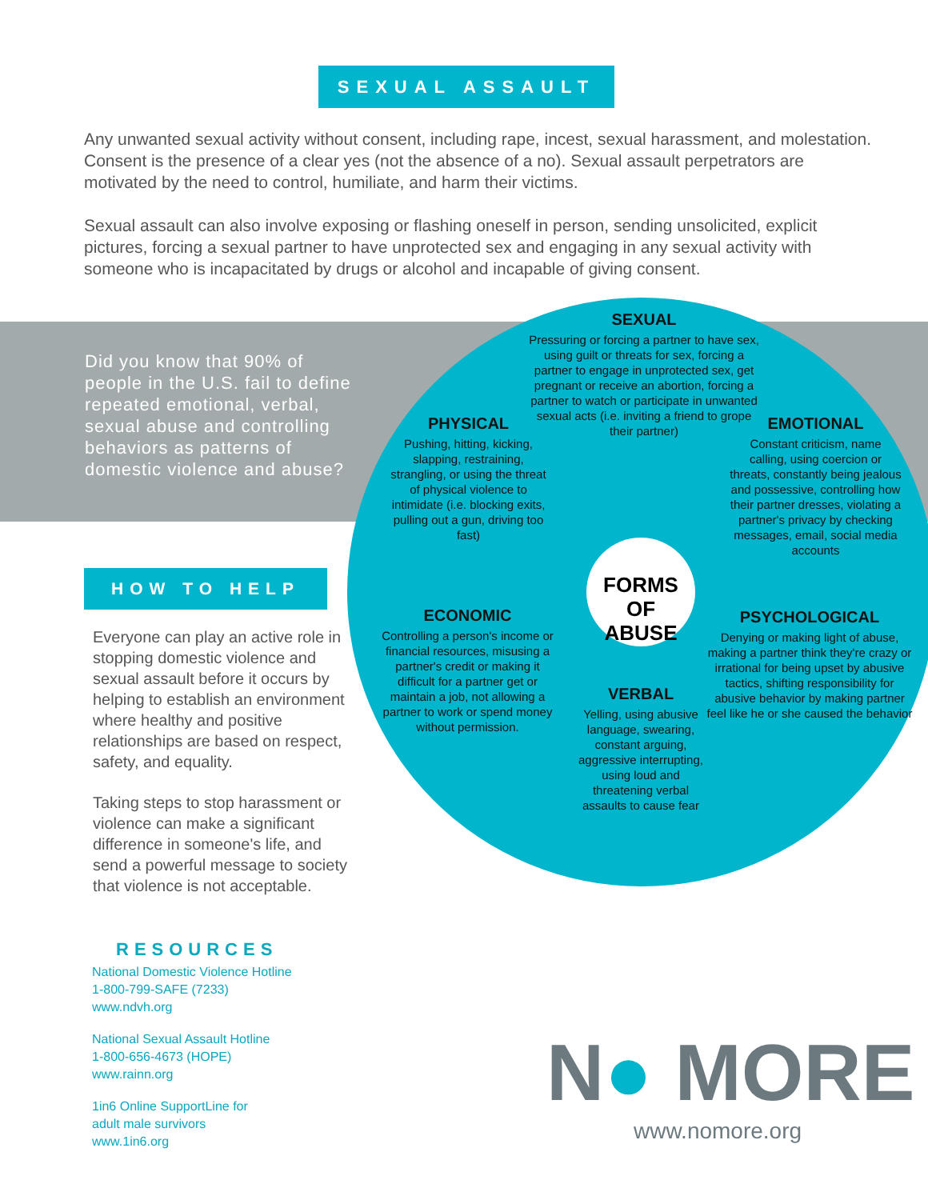SEXUAL ASSAULT
Any unwanted sexual activity without consent, including rape, incest, sexual harassment, and molestation. Consent is the presence of a clear yes (not the absence of a no). Sexual assault perpetrators are motivated by the need to control, humiliate, and harm their victims.
Sexual assault can also involve exposing or flashing oneself in person, sending unsolicited, explicit pictures, forcing a sexual partner to have unprotected sex and engaging in any sexual activity with someone who is incapacitated by drugs or alcohol and incapable of giving consent.
Did you know that 90% of people in the U.S. fail to define repeated emotional, verbal, sexual abuse and controlling behaviors as patterns of domestic violence and abuse?
SEXUAL
Pressuring or forcing a partner to have sex, using guilt or threats for sex, forcing a partner to engage in unprotected sex, get pregnant or receive an abortion, forcing a partner to watch or participate in unwanted sexual acts (i.e. inviting a friend to grope their partner)
PHYSICAL
Pushing, hitting, kicking, slapping, restraining, strangling, or using the threat of physical violence to intimidate (i.e. blocking exits, pulling out a gun, driving too fast)
EMOTIONAL
Constant criticism, name calling, using coercion or threats, constantly being jealous and possessive, controlling how their partner dresses, violating a partner's privacy by checking messages, email, social media accounts
FORMS OF
ABUSE
ECONOMIC
Controlling a person's income or financial resources, misusing a partner's credit or making it difficult for a partner get or maintain a job, not allowing a partner to work or spend money without permission.
PSYCHOLOGICAL
Denying or making light of abuse, making a partner think they're crazy or irrational for being upset by abusive tactics, shifting responsibility for abusive behavior by making partner feel like he or she caused the behavior
VERBAL
Yelling, using abusive language, swearing, constant arguing, aggressive interrupting, using loud and threatening verbal assaults to cause fear
HOW TO HELP
Everyone can play an active role in stopping domestic violence and sexual assault before it occurs by helping to establish an environment where healthy and positive relationships are based on respect, safety, and equality.
Taking steps to stop harassment or violence can make a significant difference in someone's life, and send a powerful message to society that violence is not acceptable.
RESOURCES
National Domestic Violence Hotline
1-800-799-SAFE (7233)
www.ndvh.org
National Sexual Assault Hotline
1-800-656-4673 (HOPE)
www.rainn.org
1in6 Online SupportLine for
adult male survivors
www.1in6.org
N● MORE
www.nomore.org